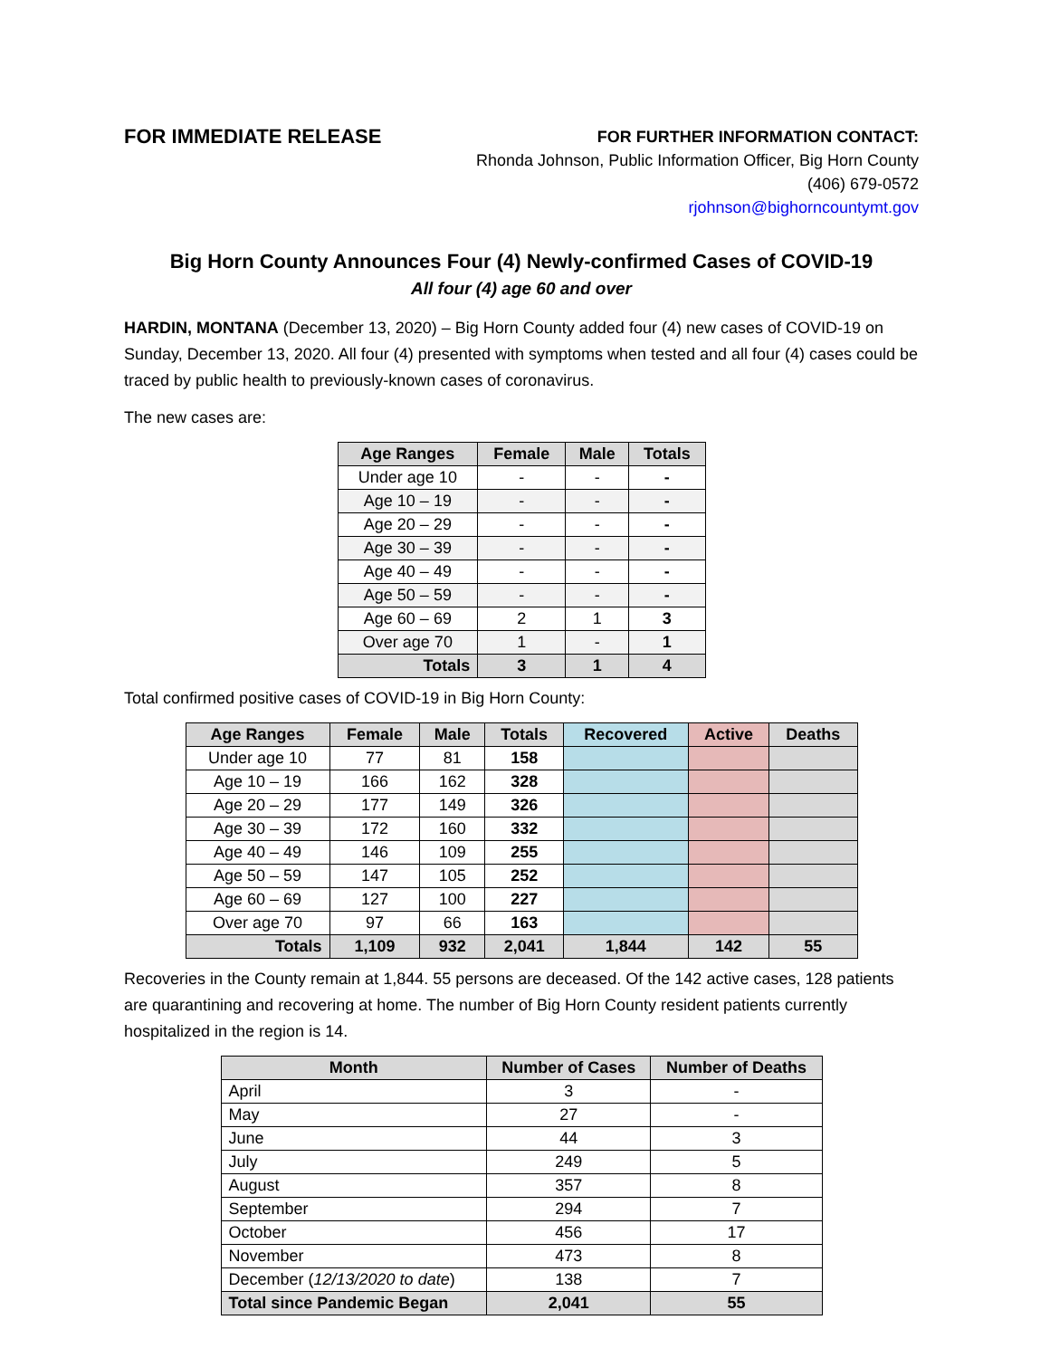FOR IMMEDIATE RELEASE
FOR FURTHER INFORMATION CONTACT:
Rhonda Johnson, Public Information Officer, Big Horn County
(406) 679-0572
rjohnson@bighorncountymt.gov
Big Horn County Announces Four (4) Newly-confirmed Cases of COVID-19
All four (4) age 60 and over
HARDIN, MONTANA (December 13, 2020) – Big Horn County added four (4) new cases of COVID-19 on Sunday, December 13, 2020. All four (4) presented with symptoms when tested and all four (4) cases could be traced by public health to previously-known cases of coronavirus.
The new cases are:
| Age Ranges | Female | Male | Totals |
| --- | --- | --- | --- |
| Under age 10 | - | - | - |
| Age 10 – 19 | - | - | - |
| Age 20 – 29 | - | - | - |
| Age 30 – 39 | - | - | - |
| Age 40 – 49 | - | - | - |
| Age 50 – 59 | - | - | - |
| Age 60 – 69 | 2 | 1 | 3 |
| Over age 70 | 1 | - | 1 |
| Totals | 3 | 1 | 4 |
Total confirmed positive cases of COVID-19 in Big Horn County:
| Age Ranges | Female | Male | Totals | Recovered | Active | Deaths |
| --- | --- | --- | --- | --- | --- | --- |
| Under age 10 | 77 | 81 | 158 | | | |
| Age 10 – 19 | 166 | 162 | 328 | | | |
| Age 20 – 29 | 177 | 149 | 326 | | | |
| Age 30 – 39 | 172 | 160 | 332 | | | |
| Age 40 – 49 | 146 | 109 | 255 | | | |
| Age 50 – 59 | 147 | 105 | 252 | | | |
| Age 60 – 69 | 127 | 100 | 227 | | | |
| Over age 70 | 97 | 66 | 163 | | | |
| Totals | 1,109 | 932 | 2,041 | 1,844 | 142 | 55 |
Recoveries in the County remain at 1,844. 55 persons are deceased. Of the 142 active cases, 128 patients are quarantining and recovering at home. The number of Big Horn County resident patients currently hospitalized in the region is 14.
| Month | Number of Cases | Number of Deaths |
| --- | --- | --- |
| April | 3 | - |
| May | 27 | - |
| June | 44 | 3 |
| July | 249 | 5 |
| August | 357 | 8 |
| September | 294 | 7 |
| October | 456 | 17 |
| November | 473 | 8 |
| December ( 12/13/2020 to date ) | 138 | 7 |
| Total since Pandemic Began | 2,041 | 55 |